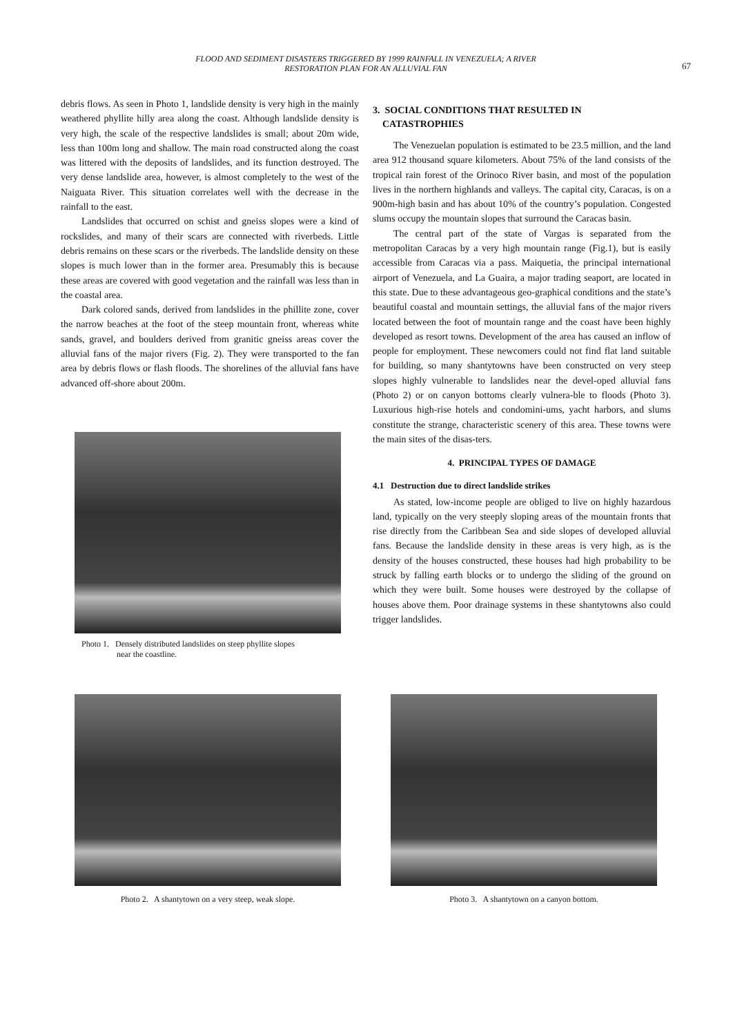FLOOD AND SEDIMENT DISASTERS TRIGGERED BY 1999 RAINFALL IN VENEZUELA; A RIVER
RESTORATION PLAN FOR AN ALLUVIAL FAN
67
debris flows. As seen in Photo 1, landslide density is very high in the mainly weathered phyllite hilly area along the coast. Although landslide density is very high, the scale of the respective landslides is small; about 20m wide, less than 100m long and shallow. The main road constructed along the coast was littered with the deposits of landslides, and its function destroyed. The very dense landslide area, however, is almost completely to the west of the Naiguata River. This situation correlates well with the decrease in the rainfall to the east.
Landslides that occurred on schist and gneiss slopes were a kind of rockslides, and many of their scars are connected with riverbeds. Little debris remains on these scars or the riverbeds. The landslide density on these slopes is much lower than in the former area. Presumably this is because these areas are covered with good vegetation and the rainfall was less than in the coastal area.
Dark colored sands, derived from landslides in the phillite zone, cover the narrow beaches at the foot of the steep mountain front, whereas white sands, gravel, and boulders derived from granitic gneiss areas cover the alluvial fans of the major rivers (Fig. 2). They were transported to the fan area by debris flows or flash floods. The shorelines of the alluvial fans have advanced off-shore about 200m.
Photo 1. Densely distributed landslides on steep phyllite slopes
near the coastline.
3. SOCIAL CONDITIONS THAT RESULTED IN
CATASTROPHIES
The Venezuelan population is estimated to be 23.5 million, and the land area 912 thousand square kilometers. About 75% of the land consists of the tropical rain forest of the Orinoco River basin, and most of the population lives in the northern highlands and valleys. The capital city, Caracas, is on a 900m-high basin and has about 10% of the country’s population. Congested slums occupy the mountain slopes that surround the Caracas basin.
The central part of the state of Vargas is separated from the metropolitan Caracas by a very high mountain range (Fig.1), but is easily accessible from Caracas via a pass. Maiquetia, the principal international airport of Venezuela, and La Guaira, a major trading seaport, are located in this state. Due to these advantageous geo-graphical conditions and the state’s beautiful coastal and mountain settings, the alluvial fans of the major rivers located between the foot of mountain range and the coast have been highly developed as resort towns. Development of the area has caused an inflow of people for employment. These newcomers could not find flat land suitable for building, so many shantytowns have been constructed on very steep slopes highly vulnerable to landslides near the devel-oped alluvial fans (Photo 2) or on canyon bottoms clearly vulnera-ble to floods (Photo 3). Luxurious high-rise hotels and condomini-ums, yacht harbors, and slums constitute the strange, characteristic scenery of this area. These towns were the main sites of the disas-ters.
4. PRINCIPAL TYPES OF DAMAGE
4.1 Destruction due to direct landslide strikes
As stated, low-income people are obliged to live on highly hazardous land, typically on the very steeply sloping areas of the mountain fronts that rise directly from the Caribbean Sea and side slopes of developed alluvial fans. Because the landslide density in these areas is very high, as is the density of the houses constructed, these houses had high probability to be struck by falling earth blocks or to undergo the sliding of the ground on which they were built. Some houses were destroyed by the collapse of houses above them. Poor drainage systems in these shantytowns also could trigger landslides.
Photo 2. A shantytown on a very steep, weak slope.
Photo 3. A shantytown on a canyon bottom.